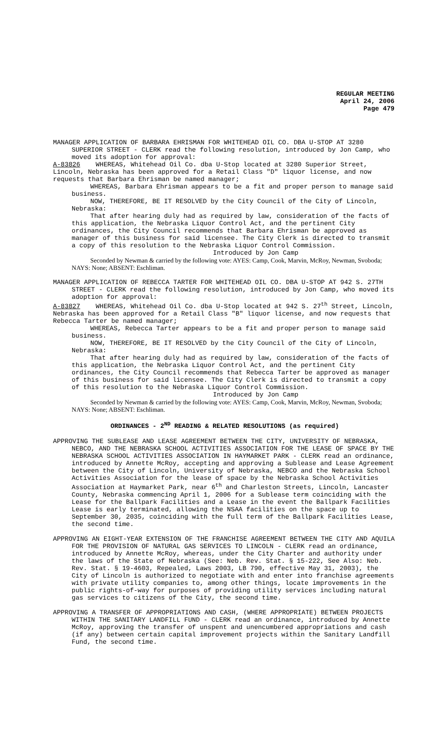REGULAR MEETING
April 24, 2006
Page 479
MANAGER APPLICATION OF BARBARA EHRISMAN FOR WHITEHEAD OIL CO. DBA U-STOP AT 3280 SUPERIOR STREET - CLERK read the following resolution, introduced by Jon Camp, who moved its adoption for approval:
A-83826 WHEREAS, Whitehead Oil Co. dba U-Stop located at 3280 Superior Street, Lincoln, Nebraska has been approved for a Retail Class "D" liquor license, and now requests that Barbara Ehrisman be named manager;
WHEREAS, Barbara Ehrisman appears to be a fit and proper person to manage said business.
NOW, THEREFORE, BE IT RESOLVED by the City Council of the City of Lincoln, Nebraska:
That after hearing duly had as required by law, consideration of the facts of this application, the Nebraska Liquor Control Act, and the pertinent City ordinances, the City Council recommends that Barbara Ehrisman be approved as manager of this business for said licensee. The City Clerk is directed to transmit a copy of this resolution to the Nebraska Liquor Control Commission.
Introduced by Jon Camp
Seconded by Newman & carried by the following vote: AYES: Camp, Cook, Marvin, McRoy, Newman, Svoboda; NAYS: None; ABSENT: Eschliman.
MANAGER APPLICATION OF REBECCA TARTER FOR WHITEHEAD OIL CO. DBA U-STOP AT 942 S. 27TH STREET - CLERK read the following resolution, introduced by Jon Camp, who moved its adoption for approval:
A-83827 WHEREAS, Whitehead Oil Co. dba U-Stop located at 942 S. 27<sup>th</sup> Street, Lincoln, Nebraska has been approved for a Retail Class "B" liquor license, and now requests that Rebecca Tarter be named manager;
WHEREAS, Rebecca Tarter appears to be a fit and proper person to manage said business.
NOW, THEREFORE, BE IT RESOLVED by the City Council of the City of Lincoln, Nebraska:
That after hearing duly had as required by law, consideration of the facts of this application, the Nebraska Liquor Control Act, and the pertinent City ordinances, the City Council recommends that Rebecca Tarter be approved as manager of this business for said licensee. The City Clerk is directed to transmit a copy of this resolution to the Nebraska Liquor Control Commission.
Introduced by Jon Camp
Seconded by Newman & carried by the following vote: AYES: Camp, Cook, Marvin, McRoy, Newman, Svoboda; NAYS: None; ABSENT: Eschliman.
ORDINANCES - 2<sup>ND</sup> READING & RELATED RESOLUTIONS (as required)
APPROVING THE SUBLEASE AND LEASE AGREEMENT BETWEEN THE CITY, UNIVERSITY OF NEBRASKA, NEBCO, AND THE NEBRASKA SCHOOL ACTIVITIES ASSOCIATION FOR THE LEASE OF SPACE BY THE NEBRASKA SCHOOL ACTIVITIES ASSOCIATION IN HAYMARKET PARK - CLERK read an ordinance, introduced by Annette McRoy, accepting and approving a Sublease and Lease Agreement between the City of Lincoln, University of Nebraska, NEBCO and the Nebraska School Activities Association for the lease of space by the Nebraska School Activities Association at Haymarket Park, near 6<sup>th</sup> and Charleston Streets, Lincoln, Lancaster County, Nebraska commencing April 1, 2006 for a Sublease term coinciding with the Lease for the Ballpark Facilities and a Lease in the event the Ballpark Facilities Lease is early terminated, allowing the NSAA facilities on the space up to September 30, 2035, coinciding with the full term of the Ballpark Facilities Lease, the second time.
APPROVING AN EIGHT-YEAR EXTENSION OF THE FRANCHISE AGREEMENT BETWEEN THE CITY AND AQUILA FOR THE PROVISION OF NATURAL GAS SERVICES TO LINCOLN - CLERK read an ordinance, introduced by Annette McRoy, whereas, under the City Charter and authority under the laws of the State of Nebraska (See: Neb. Rev. Stat. § 15-222, See Also: Neb. Rev. Stat. § 19-4603, Repealed, Laws 2003, LB 790, effective May 31, 2003), the City of Lincoln is authorized to negotiate with and enter into franchise agreements with private utility companies to, among other things, locate improvements in the public rights-of-way for purposes of providing utility services including natural gas services to citizens of the City, the second time.
APPROVING A TRANSFER OF APPROPRIATIONS AND CASH, (WHERE APPROPRIATE) BETWEEN PROJECTS WITHIN THE SANITARY LANDFILL FUND - CLERK read an ordinance, introduced by Annette McRoy, approving the transfer of unspent and unencumbered appropriations and cash (if any) between certain capital improvement projects within the Sanitary Landfill Fund, the second time.